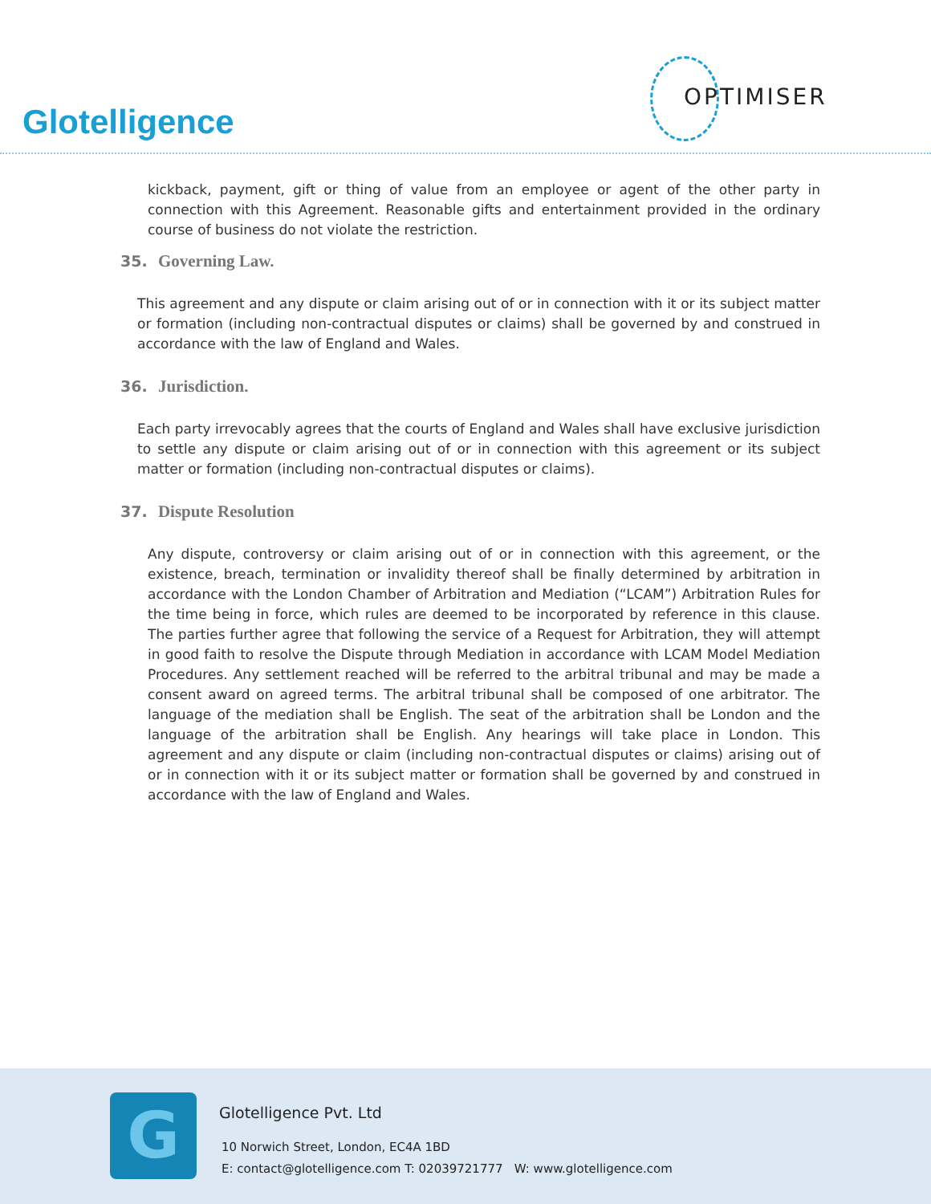Glotelligence
OPTIMISER
kickback, payment, gift or thing of value from an employee or agent of the other party in connection with this Agreement. Reasonable gifts and entertainment provided in the ordinary course of business do not violate the restriction.
35. Governing Law.
This agreement and any dispute or claim arising out of or in connection with it or its subject matter or formation (including non-contractual disputes or claims) shall be governed by and construed in accordance with the law of England and Wales.
36. Jurisdiction.
Each party irrevocably agrees that the courts of England and Wales shall have exclusive jurisdiction to settle any dispute or claim arising out of or in connection with this agreement or its subject matter or formation (including non-contractual disputes or claims).
37. Dispute Resolution
Any dispute, controversy or claim arising out of or in connection with this agreement, or the existence, breach, termination or invalidity thereof shall be finally determined by arbitration in accordance with the London Chamber of Arbitration and Mediation (“LCAM”) Arbitration Rules for the time being in force, which rules are deemed to be incorporated by reference in this clause. The parties further agree that following the service of a Request for Arbitration, they will attempt in good faith to resolve the Dispute through Mediation in accordance with LCAM Model Mediation Procedures. Any settlement reached will be referred to the arbitral tribunal and may be made a consent award on agreed terms. The arbitral tribunal shall be composed of one arbitrator. The language of the mediation shall be English. The seat of the arbitration shall be London and the language of the arbitration shall be English. Any hearings will take place in London. This agreement and any dispute or claim (including non-contractual disputes or claims) arising out of or in connection with it or its subject matter or formation shall be governed by and construed in accordance with the law of England and Wales.
G Glotelligence Pvt. Ltd
10 Norwich Street, London, EC4A 1BD
E: contact@glotelligence.com T: 02039721777 W: www.glotelligence.com